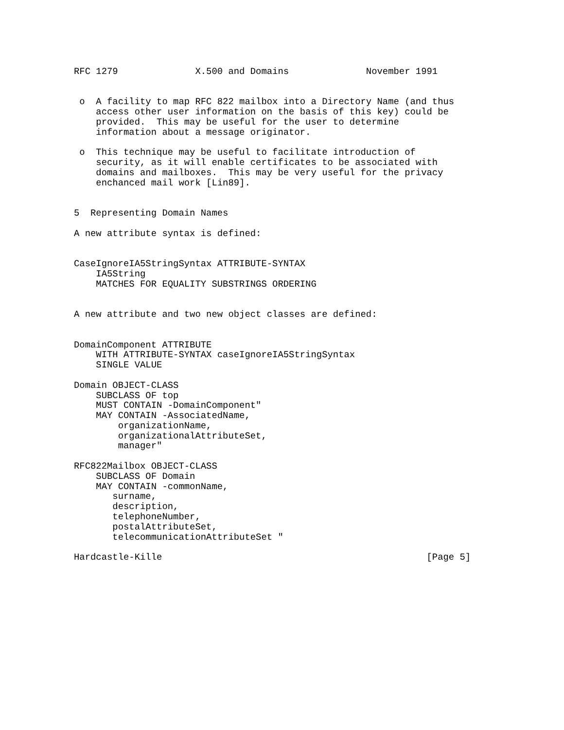RFC 1279              X.500 and Domains              November 1991


 o  A facility to map RFC 822 mailbox into a Directory Name (and thus
    access other user information on the basis of this key) could be
    provided.  This may be useful for the user to determine
    information about a message originator.

 o  This technique may be useful to facilitate introduction of
    security, as it will enable certificates to be associated with
    domains and mailboxes.  This may be very useful for the privacy
    enchanced mail work [Lin89].


5  Representing Domain Names

A new attribute syntax is defined:


CaseIgnoreIA5StringSyntax ATTRIBUTE-SYNTAX
    IA5String
    MATCHES FOR EQUALITY SUBSTRINGS ORDERING


A new attribute and two new object classes are defined:


DomainComponent ATTRIBUTE
    WITH ATTRIBUTE-SYNTAX caseIgnoreIA5StringSyntax
    SINGLE VALUE

Domain OBJECT-CLASS
    SUBCLASS OF top
    MUST CONTAIN -DomainComponent"
    MAY CONTAIN -AssociatedName,
        organizationName,
        organizationalAttributeSet,
        manager"

RFC822Mailbox OBJECT-CLASS
    SUBCLASS OF Domain
    MAY CONTAIN -commonName,
       surname,
       description,
       telephoneNumber,
       postalAttributeSet,
       telecommunicationAttributeSet "

Hardcastle-Kille                                                [Page 5]